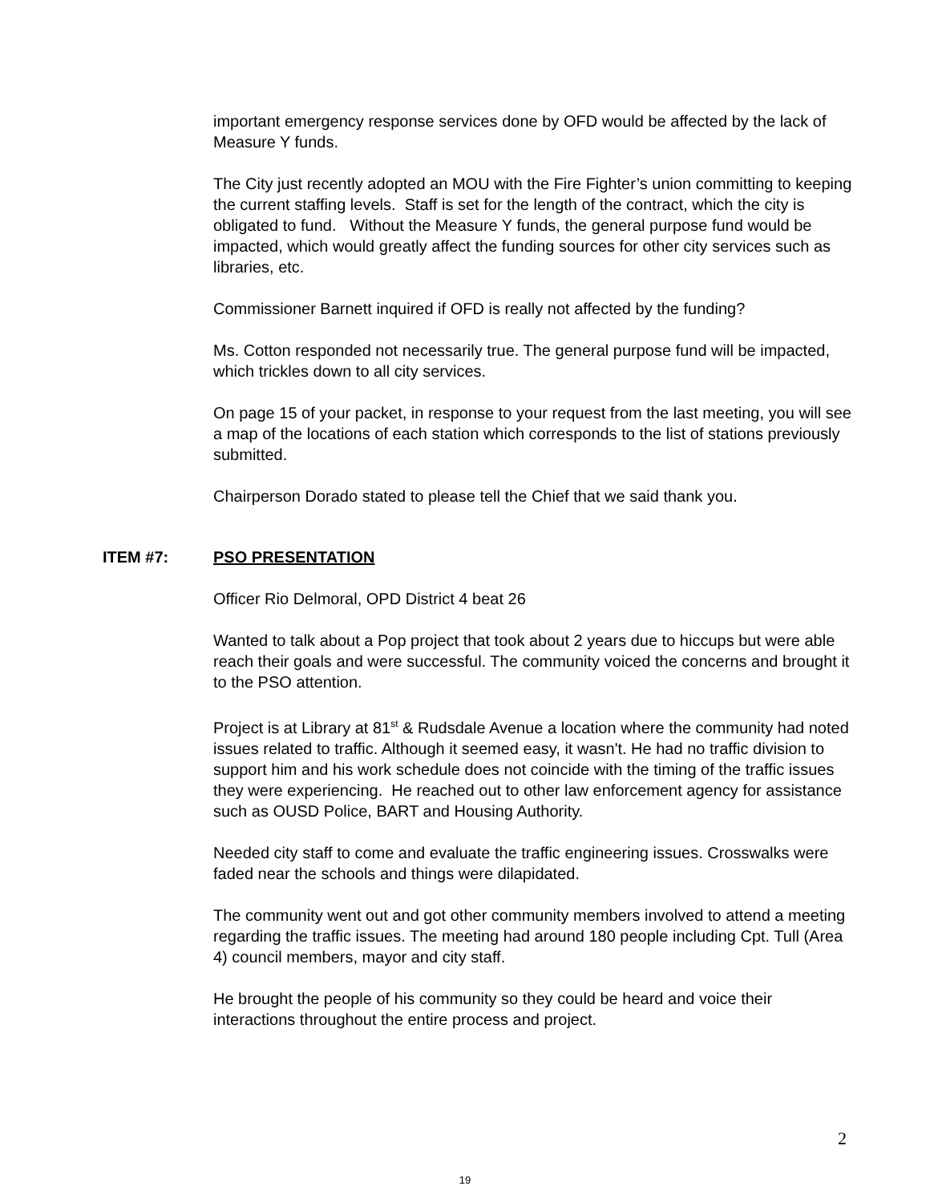important emergency response services done by OFD would be affected by the lack of Measure Y funds.
The City just recently adopted an MOU with the Fire Fighter’s union committing to keeping the current staffing levels. Staff is set for the length of the contract, which the city is obligated to fund. Without the Measure Y funds, the general purpose fund would be impacted, which would greatly affect the funding sources for other city services such as libraries, etc.
Commissioner Barnett inquired if OFD is really not affected by the funding?
Ms. Cotton responded not necessarily true. The general purpose fund will be impacted, which trickles down to all city services.
On page 15 of your packet, in response to your request from the last meeting, you will see a map of the locations of each station which corresponds to the list of stations previously submitted.
Chairperson Dorado stated to please tell the Chief that we said thank you.
ITEM #7: PSO PRESENTATION
Officer Rio Delmoral, OPD District 4 beat 26
Wanted to talk about a Pop project that took about 2 years due to hiccups but were able reach their goals and were successful. The community voiced the concerns and brought it to the PSO attention.
Project is at Library at 81<sup>st</sup> & Rudsdale Avenue a location where the community had noted issues related to traffic. Although it seemed easy, it wasn't. He had no traffic division to support him and his work schedule does not coincide with the timing of the traffic issues they were experiencing. He reached out to other law enforcement agency for assistance such as OUSD Police, BART and Housing Authority.
Needed city staff to come and evaluate the traffic engineering issues. Crosswalks were faded near the schools and things were dilapidated.
The community went out and got other community members involved to attend a meeting regarding the traffic issues. The meeting had around 180 people including Cpt. Tull (Area 4) council members, mayor and city staff.
He brought the people of his community so they could be heard and voice their interactions throughout the entire process and project.
2
19